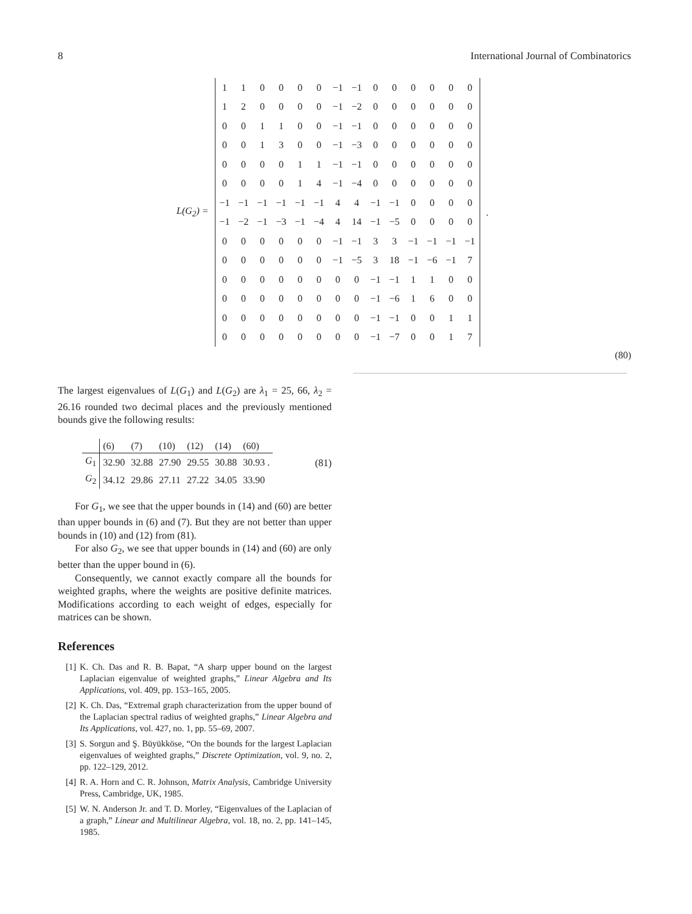8 International Journal of Combinatorics
L(G<sub>2</sub>) =
| 1 | 1 | 0 | 0 | 0 | 0 | −1 | −1 | 0 | 0 | 0 | 0 | 0 | 0 |
| 1 | 2 | 0 | 0 | 0 | 0 | −1 | −2 | 0 | 0 | 0 | 0 | 0 | 0 |
| 0 | 0 | 1 | 1 | 0 | 0 | −1 | −1 | 0 | 0 | 0 | 0 | 0 | 0 |
| 0 | 0 | 1 | 3 | 0 | 0 | −1 | −3 | 0 | 0 | 0 | 0 | 0 | 0 |
| 0 | 0 | 0 | 0 | 1 | 1 | −1 | −1 | 0 | 0 | 0 | 0 | 0 | 0 |
| 0 | 0 | 0 | 0 | 1 | 4 | −1 | −4 | 0 | 0 | 0 | 0 | 0 | 0 |
| −1 | −1 | −1 | −1 | −1 | −1 | 4 | 4 | −1 | −1 | 0 | 0 | 0 | 0 |
| −1 | −2 | −1 | −3 | −1 | −4 | 4 | 14 | −1 | −5 | 0 | 0 | 0 | 0 |
| 0 | 0 | 0 | 0 | 0 | 0 | −1 | −1 | 3 | 3 | −1 | −1 | −1 | −1 |
| 0 | 0 | 0 | 0 | 0 | 0 | −1 | −5 | 3 | 18 | −1 | −6 | −1 | 7 |
| 0 | 0 | 0 | 0 | 0 | 0 | 0 | 0 | −1 | −1 | 1 | 1 | 0 | 0 |
| 0 | 0 | 0 | 0 | 0 | 0 | 0 | 0 | −1 | −6 | 1 | 6 | 0 | 0 |
| 0 | 0 | 0 | 0 | 0 | 0 | 0 | 0 | −1 | −1 | 0 | 0 | 1 | 1 |
| 0 | 0 | 0 | 0 | 0 | 0 | 0 | 0 | −1 | −7 | 0 | 0 | 1 | 7 |
.
(80)
The largest eigenvalues of L(G<sub>1</sub>) and L(G<sub>2</sub>) are λ<sub>1</sub> = 25, 66, λ<sub>2</sub> = 26.16 rounded two decimal places and the previously mentioned bounds give the following results:
| | (6) | (7) | (10) | (12) | (14) | (60) |
| --- | --- | --- | --- | --- | --- | --- |
| G<sub>1</sub> | 32.90 | 32.88 | 27.90 | 29.55 | 30.88 | 30.93 . |
| G<sub>2</sub> | 34.12 | 29.86 | 27.11 | 27.22 | 34.05 | 33.90 |
(81)
For G<sub>1</sub>, we see that the upper bounds in (14) and (60) are better than upper bounds in (6) and (7). But they are not better than upper bounds in (10) and (12) from (81).
For also G<sub>2</sub>, we see that upper bounds in (14) and (60) are only better than the upper bound in (6).
Consequently, we cannot exactly compare all the bounds for weighted graphs, where the weights are positive definite matrices. Modifications according to each weight of edges, especially for matrices can be shown.
References
[1] K. Ch. Das and R. B. Bapat, “A sharp upper bound on the largest Laplacian eigenvalue of weighted graphs,” Linear Algebra and Its Applications, vol. 409, pp. 153–165, 2005.
[2] K. Ch. Das, “Extremal graph characterization from the upper bound of the Laplacian spectral radius of weighted graphs,” Linear Algebra and Its Applications, vol. 427, no. 1, pp. 55–69, 2007.
[3] S. Sorgun and Ş. Büyükköse, “On the bounds for the largest Laplacian eigenvalues of weighted graphs,” Discrete Optimization, vol. 9, no. 2, pp. 122–129, 2012.
[4] R. A. Horn and C. R. Johnson, Matrix Analysis, Cambridge University Press, Cambridge, UK, 1985.
[5] W. N. Anderson Jr. and T. D. Morley, “Eigenvalues of the Laplacian of a graph,” Linear and Multilinear Algebra, vol. 18, no. 2, pp. 141–145, 1985.